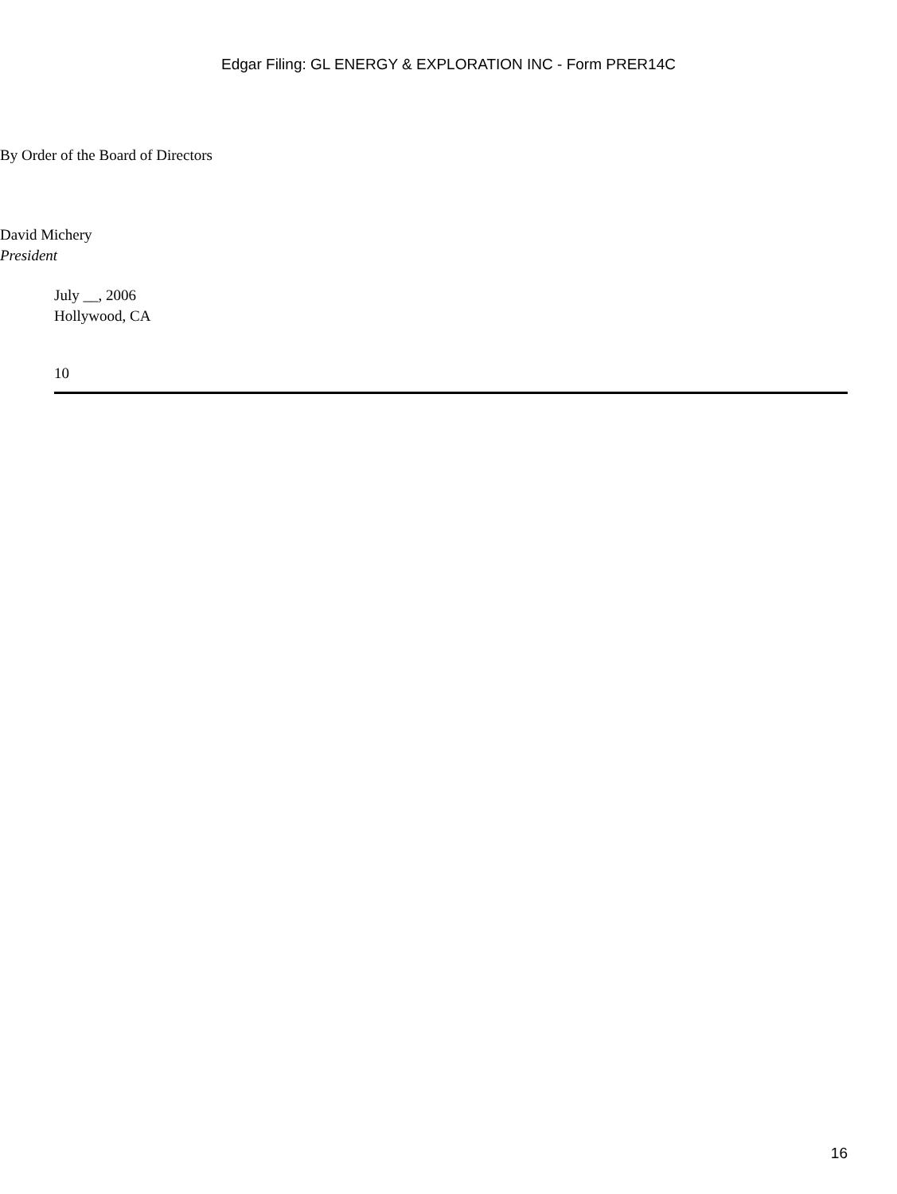Edgar Filing: GL ENERGY & EXPLORATION INC - Form PRER14C
By Order of the Board of Directors
David Michery
President
July __, 2006
Hollywood, CA
10
16